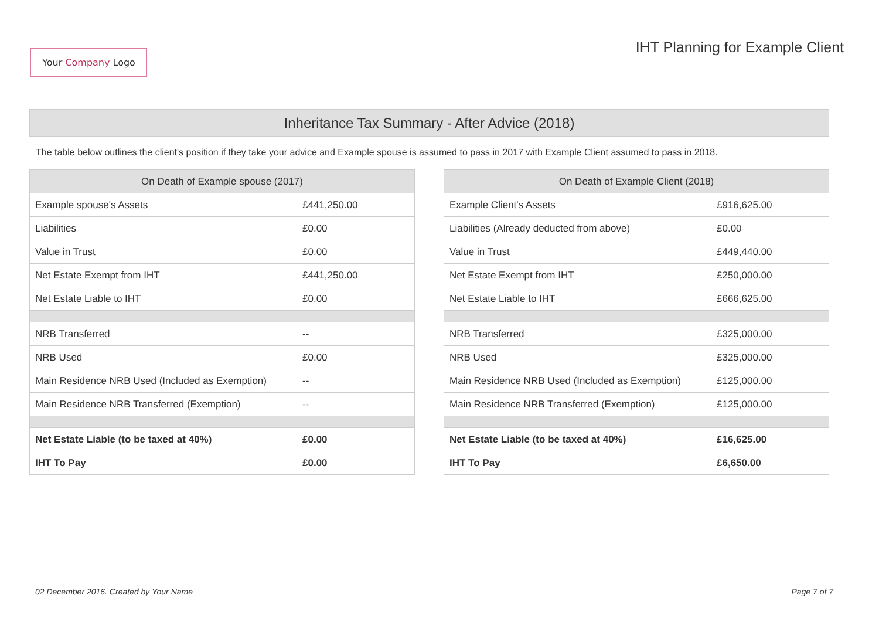Your Company Logo
IHT Planning for Example Client
Inheritance Tax Summary - After Advice (2018)
The table below outlines the client's position if they take your advice and Example spouse is assumed to pass in 2017 with Example Client assumed to pass in 2018.
| On Death of Example spouse (2017) | |
| --- | --- |
| Example spouse's Assets | £441,250.00 |
| Liabilities | £0.00 |
| Value in Trust | £0.00 |
| Net Estate Exempt from IHT | £441,250.00 |
| Net Estate Liable to IHT | £0.00 |
| NRB Transferred | -- |
| NRB Used | £0.00 |
| Main Residence NRB Used (Included as Exemption) | -- |
| Main Residence NRB Transferred (Exemption) | -- |
| Net Estate Liable (to be taxed at 40%) | £0.00 |
| IHT To Pay | £0.00 |
| On Death of Example Client (2018) | |
| --- | --- |
| Example Client's Assets | £916,625.00 |
| Liabilities (Already deducted from above) | £0.00 |
| Value in Trust | £449,440.00 |
| Net Estate Exempt from IHT | £250,000.00 |
| Net Estate Liable to IHT | £666,625.00 |
| NRB Transferred | £325,000.00 |
| NRB Used | £325,000.00 |
| Main Residence NRB Used (Included as Exemption) | £125,000.00 |
| Main Residence NRB Transferred (Exemption) | £125,000.00 |
| Net Estate Liable (to be taxed at 40%) | £16,625.00 |
| IHT To Pay | £6,650.00 |
02 December 2016. Created by Your Name Page 7 of 7